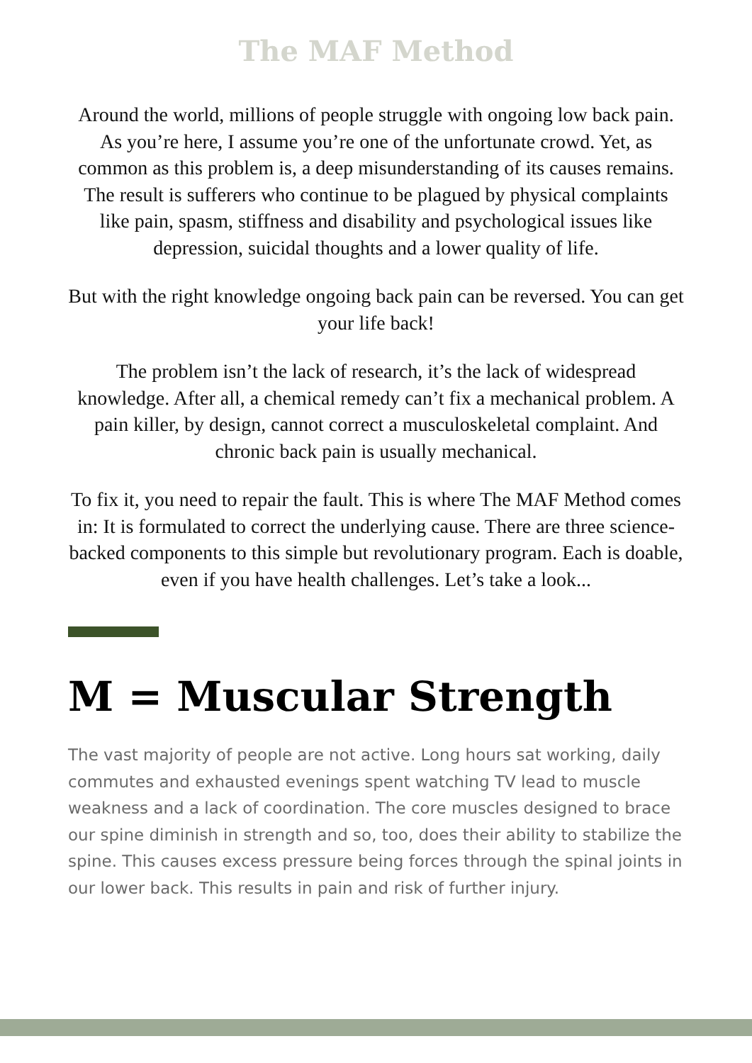The MAF Method
Around the world, millions of people struggle with ongoing low back pain. As you’re here, I assume you’re one of the unfortunate crowd. Yet, as common as this problem is, a deep misunderstanding of its causes remains. The result is sufferers who continue to be plagued by physical complaints like pain, spasm, stiffness and disability and psychological issues like depression, suicidal thoughts and a lower quality of life.
But with the right knowledge ongoing back pain can be reversed. You can get your life back!
The problem isn’t the lack of research, it’s the lack of widespread knowledge. After all, a chemical remedy can’t fix a mechanical problem. A pain killer, by design, cannot correct a musculoskeletal complaint. And chronic back pain is usually mechanical.
To fix it, you need to repair the fault. This is where The MAF Method comes in: It is formulated to correct the underlying cause. There are three science-backed components to this simple but revolutionary program. Each is doable, even if you have health challenges. Let’s take a look...
M = Muscular Strength
The vast majority of people are not active. Long hours sat working, daily commutes and exhausted evenings spent watching TV lead to muscle weakness and a lack of coordination. The core muscles designed to brace our spine diminish in strength and so, too, does their ability to stabilize the spine. This causes excess pressure being forces through the spinal joints in our lower back. This results in pain and risk of further injury.